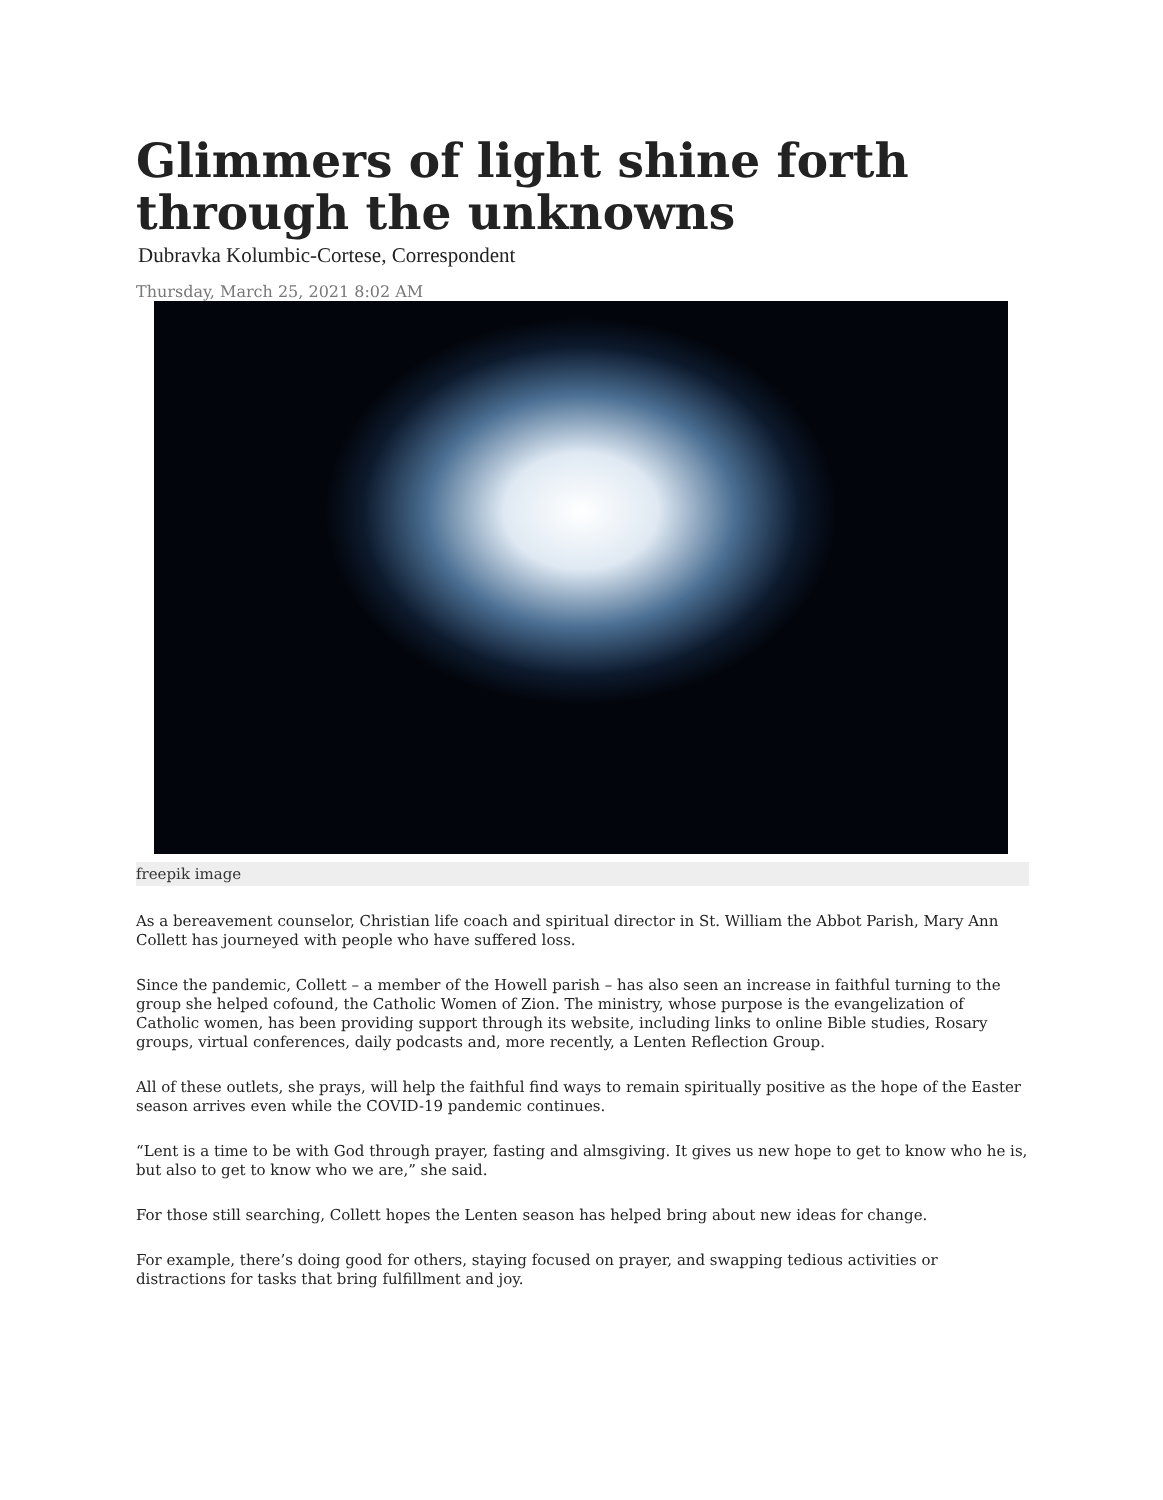Glimmers of light shine forth through the unknowns
Dubravka Kolumbic-Cortese, Correspondent
Thursday, March 25, 2021 8:02 AM
freepik image
As a bereavement counselor, Christian life coach and spiritual director in St. William the Abbot Parish, Mary Ann Collett has journeyed with people who have suffered loss.
Since the pandemic, Collett – a member of the Howell parish – has also seen an increase in faithful turning to the group she helped cofound, the Catholic Women of Zion. The ministry, whose purpose is the evangelization of Catholic women, has been providing support through its website, including links to online Bible studies, Rosary groups, virtual conferences, daily podcasts and, more recently, a Lenten Reflection Group.
All of these outlets, she prays, will help the faithful find ways to remain spiritually positive as the hope of the Easter season arrives even while the COVID-19 pandemic continues.
“Lent is a time to be with God through prayer, fasting and almsgiving. It gives us new hope to get to know who he is, but also to get to know who we are,” she said.
For those still searching, Collett hopes the Lenten season has helped bring about new ideas for change.
For example, there’s doing good for others, staying focused on prayer, and swapping tedious activities or distractions for tasks that bring fulfillment and joy.